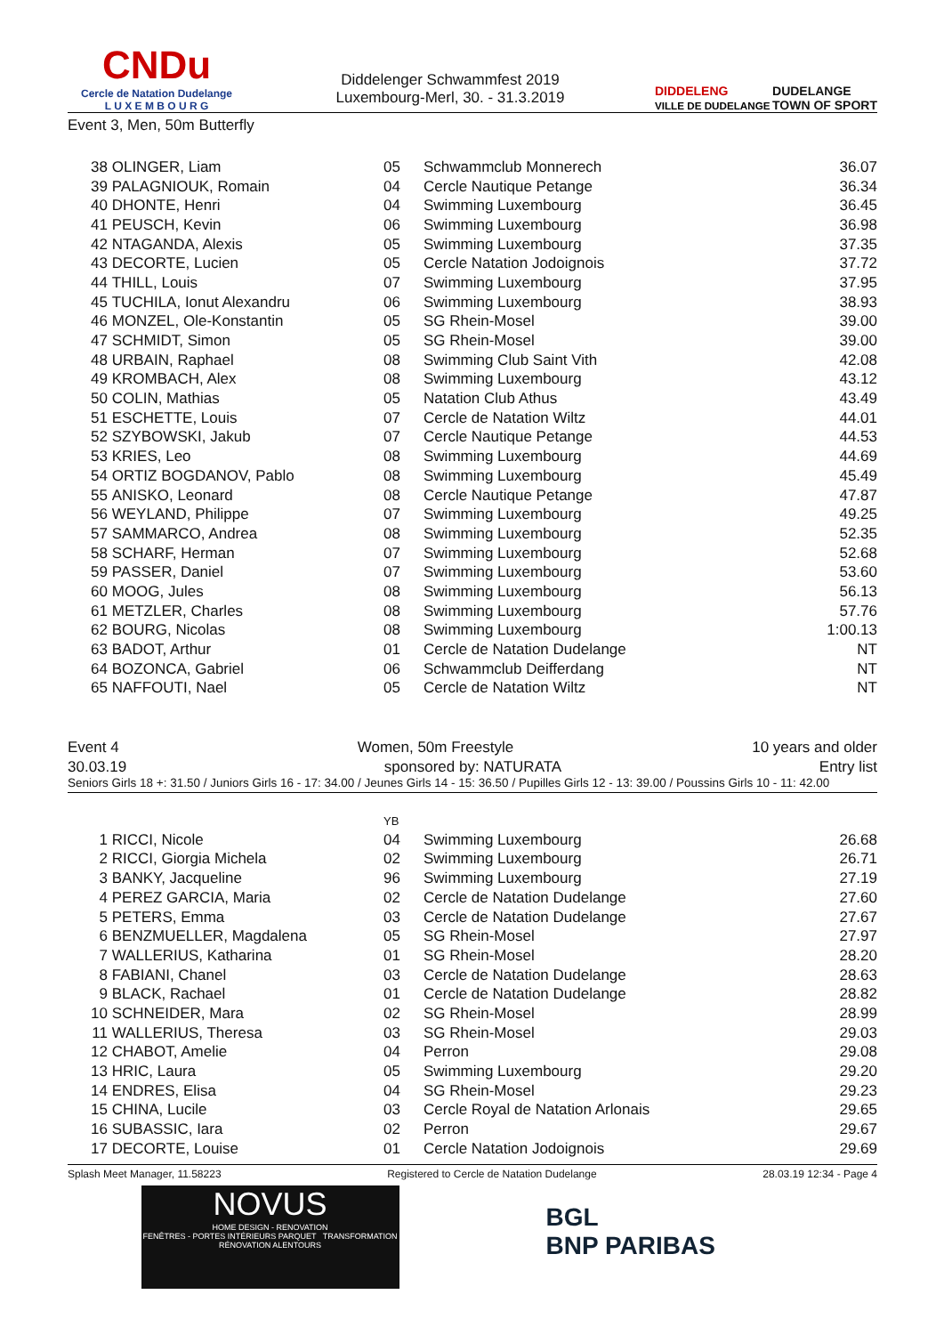CNDu
Cercle de Natation Dudelange
L U X E M B O U R G
Diddelenger Schwammfest 2019
Luxembourg-Merl, 30. - 31.3.2019
DIDDELENG
VILLE DE DUDELANGE DUDELANGE
TOWN OF SPORT
Event 3, Men, 50m Butterfly
| 38 | OLINGER, Liam | 05 | Schwammclub Monnerech | 36.07 |
| 39 | PALAGNIOUK, Romain | 04 | Cercle Nautique Petange | 36.34 |
| 40 | DHONTE, Henri | 04 | Swimming Luxembourg | 36.45 |
| 41 | PEUSCH, Kevin | 06 | Swimming Luxembourg | 36.98 |
| 42 | NTAGANDA, Alexis | 05 | Swimming Luxembourg | 37.35 |
| 43 | DECORTE, Lucien | 05 | Cercle Natation Jodoignois | 37.72 |
| 44 | THILL, Louis | 07 | Swimming Luxembourg | 37.95 |
| 45 | TUCHILA, Ionut Alexandru | 06 | Swimming Luxembourg | 38.93 |
| 46 | MONZEL, Ole-Konstantin | 05 | SG Rhein-Mosel | 39.00 |
| 47 | SCHMIDT, Simon | 05 | SG Rhein-Mosel | 39.00 |
| 48 | URBAIN, Raphael | 08 | Swimming Club Saint Vith | 42.08 |
| 49 | KROMBACH, Alex | 08 | Swimming Luxembourg | 43.12 |
| 50 | COLIN, Mathias | 05 | Natation Club Athus | 43.49 |
| 51 | ESCHETTE, Louis | 07 | Cercle de Natation Wiltz | 44.01 |
| 52 | SZYBOWSKI, Jakub | 07 | Cercle Nautique Petange | 44.53 |
| 53 | KRIES, Leo | 08 | Swimming Luxembourg | 44.69 |
| 54 | ORTIZ BOGDANOV, Pablo | 08 | Swimming Luxembourg | 45.49 |
| 55 | ANISKO, Leonard | 08 | Cercle Nautique Petange | 47.87 |
| 56 | WEYLAND, Philippe | 07 | Swimming Luxembourg | 49.25 |
| 57 | SAMMARCO, Andrea | 08 | Swimming Luxembourg | 52.35 |
| 58 | SCHARF, Herman | 07 | Swimming Luxembourg | 52.68 |
| 59 | PASSER, Daniel | 07 | Swimming Luxembourg | 53.60 |
| 60 | MOOG, Jules | 08 | Swimming Luxembourg | 56.13 |
| 61 | METZLER, Charles | 08 | Swimming Luxembourg | 57.76 |
| 62 | BOURG, Nicolas | 08 | Swimming Luxembourg | 1:00.13 |
| 63 | BADOT, Arthur | 01 | Cercle de Natation Dudelange | NT |
| 64 | BOZONCA, Gabriel | 06 | Schwammclub Deifferdang | NT |
| 65 | NAFFOUTI, Nael | 05 | Cercle de Natation Wiltz | NT |
Event 4 Women, 50m Freestyle 10 years and older
30.03.19 sponsored by: NATURATA Entry list
Seniors Girls 18 +: 31.50 / Juniors Girls 16 - 17: 34.00 / Jeunes Girls 14 - 15: 36.50 / Pupilles Girls 12 - 13: 39.00 / Poussins Girls 10 - 11: 42.00
| | | YB | | |
| 1 | RICCI, Nicole | 04 | Swimming Luxembourg | 26.68 |
| 2 | RICCI, Giorgia Michela | 02 | Swimming Luxembourg | 26.71 |
| 3 | BANKY, Jacqueline | 96 | Swimming Luxembourg | 27.19 |
| 4 | PEREZ GARCIA, Maria | 02 | Cercle de Natation Dudelange | 27.60 |
| 5 | PETERS, Emma | 03 | Cercle de Natation Dudelange | 27.67 |
| 6 | BENZMUELLER, Magdalena | 05 | SG Rhein-Mosel | 27.97 |
| 7 | WALLERIUS, Katharina | 01 | SG Rhein-Mosel | 28.20 |
| 8 | FABIANI, Chanel | 03 | Cercle de Natation Dudelange | 28.63 |
| 9 | BLACK, Rachael | 01 | Cercle de Natation Dudelange | 28.82 |
| 10 | SCHNEIDER, Mara | 02 | SG Rhein-Mosel | 28.99 |
| 11 | WALLERIUS, Theresa | 03 | SG Rhein-Mosel | 29.03 |
| 12 | CHABOT, Amelie | 04 | Perron | 29.08 |
| 13 | HRIC, Laura | 05 | Swimming Luxembourg | 29.20 |
| 14 | ENDRES, Elisa | 04 | SG Rhein-Mosel | 29.23 |
| 15 | CHINA, Lucile | 03 | Cercle Royal de Natation Arlonais | 29.65 |
| 16 | SUBASSIC, Iara | 02 | Perron | 29.67 |
| 17 | DECORTE, Louise | 01 | Cercle Natation Jodoignois | 29.69 |
Splash Meet Manager, 11.58223 Registered to Cercle de Natation Dudelange 28.03.19 12:34 - Page 4
NOVUS
HOME DESIGN - RENOVATION
FENÊTRES - PORTES INTÉRIEURS PARQUET TRANSFORMATION RÉNOVATION ALENTOURS
BGL
BNP PARIBAS